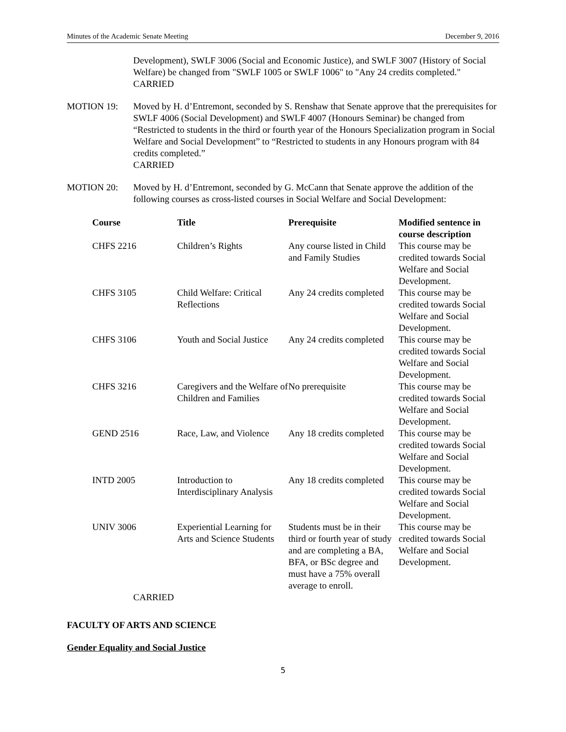Minutes of the Academic Senate Meeting December 9, 2016
Development), SWLF 3006 (Social and Economic Justice), and SWLF 3007 (History of Social Welfare) be changed from "SWLF 1005 or SWLF 1006" to "Any 24 credits completed."
CARRIED
MOTION 19: Moved by H. d’Entremont, seconded by S. Renshaw that Senate approve that the prerequisites for SWLF 4006 (Social Development) and SWLF 4007 (Honours Seminar) be changed from “Restricted to students in the third or fourth year of the Honours Specialization program in Social Welfare and Social Development” to “Restricted to students in any Honours program with 84 credits completed.”
CARRIED
MOTION 20: Moved by H. d’Entremont, seconded by G. McCann that Senate approve the addition of the following courses as cross-listed courses in Social Welfare and Social Development:
| Course | Title | Prerequisite | Modified sentence in course description |
| --- | --- | --- | --- |
| CHFS 2216 | Children’s Rights | Any course listed in Child and Family Studies | This course may be credited towards Social Welfare and Social Development. |
| CHFS 3105 | Child Welfare: Critical Reflections | Any 24 credits completed | This course may be credited towards Social Welfare and Social Development. |
| CHFS 3106 | Youth and Social Justice | Any 24 credits completed | This course may be credited towards Social Welfare and Social Development. |
| CHFS 3216 | Caregivers and the Welfare of Children and Families | No prerequisite | This course may be credited towards Social Welfare and Social Development. |
| GEND 2516 | Race, Law, and Violence | Any 18 credits completed | This course may be credited towards Social Welfare and Social Development. |
| INTD 2005 | Introduction to Interdisciplinary Analysis | Any 18 credits completed | This course may be credited towards Social Welfare and Social Development. |
| UNIV 3006 | Experiential Learning for Arts and Science Students | Students must be in their third or fourth year of study and are completing a BA, BFA, or BSc degree and must have a 75% overall average to enroll. | This course may be credited towards Social Welfare and Social Development. |
CARRIED
FACULTY OF ARTS AND SCIENCE
Gender Equality and Social Justice
5